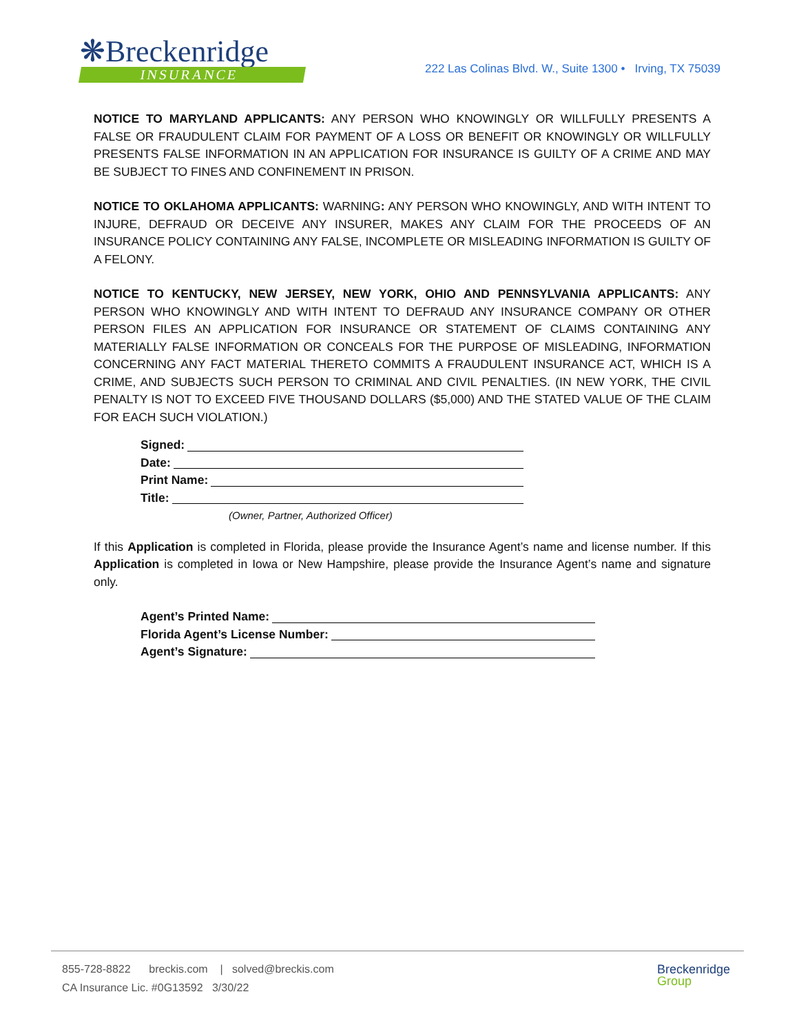❋Breckenridge
INSURANCE
222 Las Colinas Blvd. W., Suite 1300 • Irving, TX 75039
NOTICE TO MARYLAND APPLICANTS: ANY PERSON WHO KNOWINGLY OR WILLFULLY PRESENTS A FALSE OR FRAUDULENT CLAIM FOR PAYMENT OF A LOSS OR BENEFIT OR KNOWINGLY OR WILLFULLY PRESENTS FALSE INFORMATION IN AN APPLICATION FOR INSURANCE IS GUILTY OF A CRIME AND MAY BE SUBJECT TO FINES AND CONFINEMENT IN PRISON.
NOTICE TO OKLAHOMA APPLICANTS: WARNING: ANY PERSON WHO KNOWINGLY, AND WITH INTENT TO INJURE, DEFRAUD OR DECEIVE ANY INSURER, MAKES ANY CLAIM FOR THE PROCEEDS OF AN INSURANCE POLICY CONTAINING ANY FALSE, INCOMPLETE OR MISLEADING INFORMATION IS GUILTY OF A FELONY.
NOTICE TO KENTUCKY, NEW JERSEY, NEW YORK, OHIO AND PENNSYLVANIA APPLICANTS: ANY PERSON WHO KNOWINGLY AND WITH INTENT TO DEFRAUD ANY INSURANCE COMPANY OR OTHER PERSON FILES AN APPLICATION FOR INSURANCE OR STATEMENT OF CLAIMS CONTAINING ANY MATERIALLY FALSE INFORMATION OR CONCEALS FOR THE PURPOSE OF MISLEADING, INFORMATION CONCERNING ANY FACT MATERIAL THERETO COMMITS A FRAUDULENT INSURANCE ACT, WHICH IS A CRIME, AND SUBJECTS SUCH PERSON TO CRIMINAL AND CIVIL PENALTIES. (IN NEW YORK, THE CIVIL PENALTY IS NOT TO EXCEED FIVE THOUSAND DOLLARS ($5,000) AND THE STATED VALUE OF THE CLAIM FOR EACH SUCH VIOLATION.)
Signed:
Date:
Print Name:
Title:
(Owner, Partner, Authorized Officer)
If this Application is completed in Florida, please provide the Insurance Agent’s name and license number. If this Application is completed in Iowa or New Hampshire, please provide the Insurance Agent’s name and signature only.
Agent’s Printed Name:
Florida Agent’s License Number:
Agent’s Signature:
855-728-8822 breckis.com | solved@breckis.com
CA Insurance Lic. #0G13592 3/30/22
Breckenridge
Group